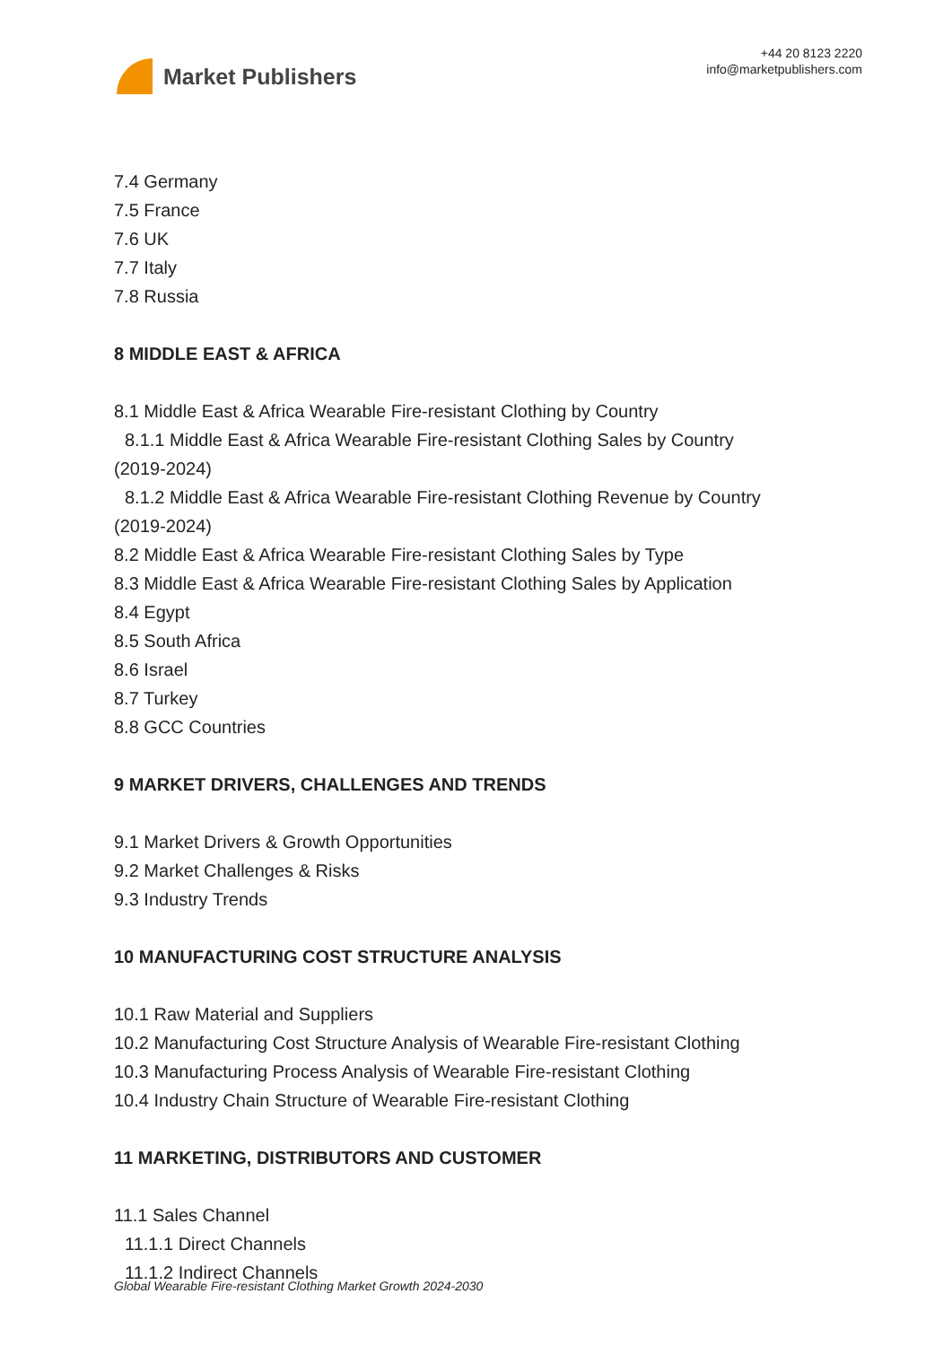Market Publishers
+44 20 8123 2220
info@marketpublishers.com
7.4 Germany
7.5 France
7.6 UK
7.7 Italy
7.8 Russia
8 MIDDLE EAST & AFRICA
8.1 Middle East & Africa Wearable Fire-resistant Clothing by Country
8.1.1 Middle East & Africa Wearable Fire-resistant Clothing Sales by Country
(2019-2024)
8.1.2 Middle East & Africa Wearable Fire-resistant Clothing Revenue by Country
(2019-2024)
8.2 Middle East & Africa Wearable Fire-resistant Clothing Sales by Type
8.3 Middle East & Africa Wearable Fire-resistant Clothing Sales by Application
8.4 Egypt
8.5 South Africa
8.6 Israel
8.7 Turkey
8.8 GCC Countries
9 MARKET DRIVERS, CHALLENGES AND TRENDS
9.1 Market Drivers & Growth Opportunities
9.2 Market Challenges & Risks
9.3 Industry Trends
10 MANUFACTURING COST STRUCTURE ANALYSIS
10.1 Raw Material and Suppliers
10.2 Manufacturing Cost Structure Analysis of Wearable Fire-resistant Clothing
10.3 Manufacturing Process Analysis of Wearable Fire-resistant Clothing
10.4 Industry Chain Structure of Wearable Fire-resistant Clothing
11 MARKETING, DISTRIBUTORS AND CUSTOMER
11.1 Sales Channel
11.1.1 Direct Channels
11.1.2 Indirect Channels
Global Wearable Fire-resistant Clothing Market Growth 2024-2030